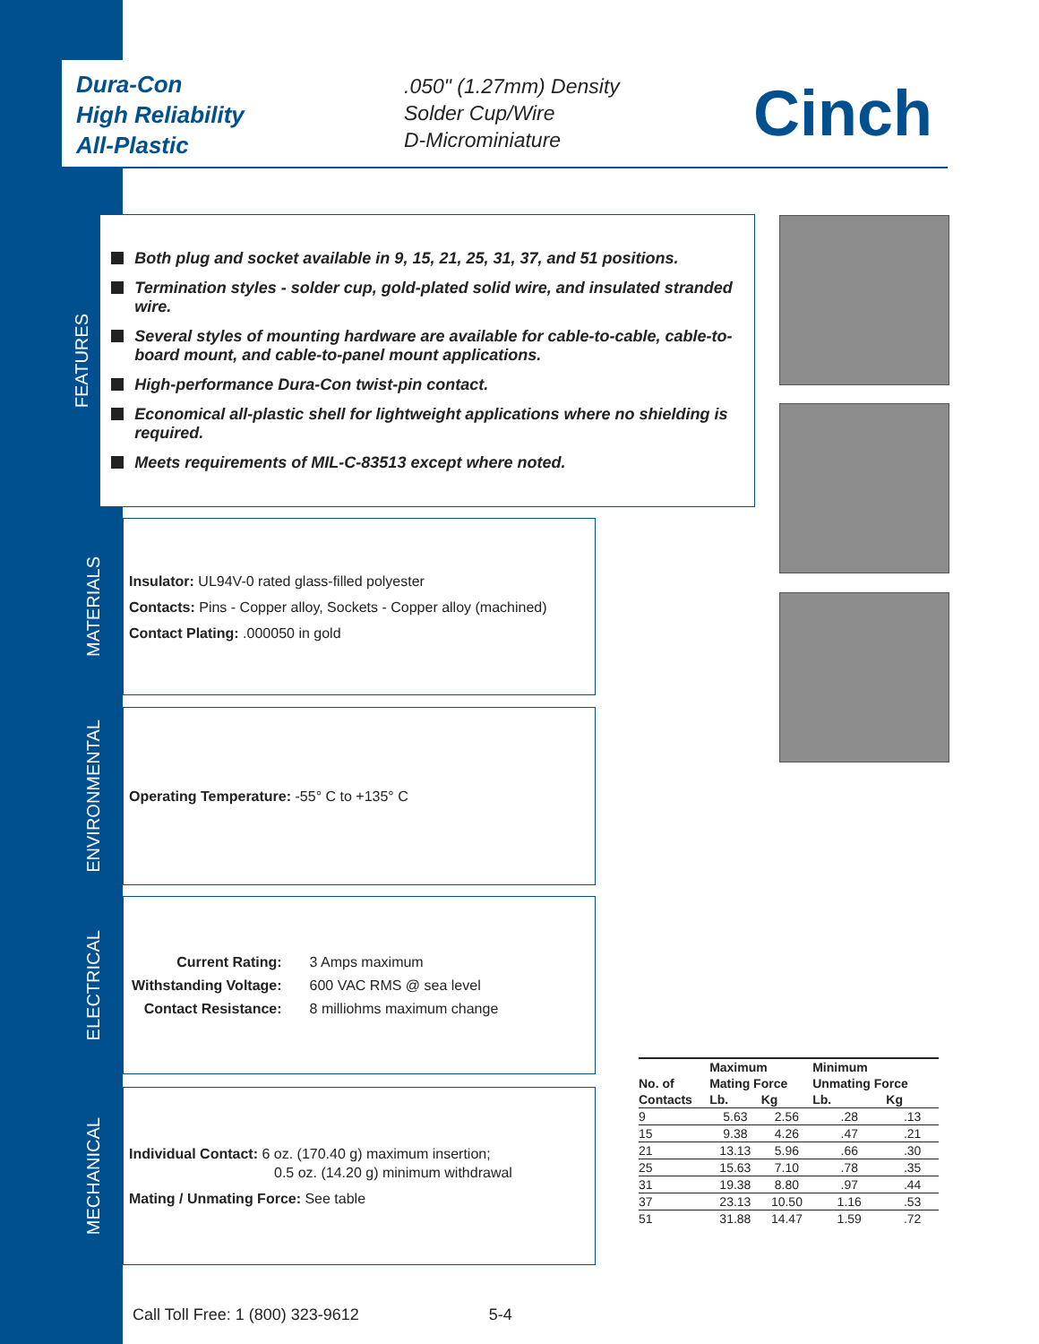Dura-Con
High Reliability
All-Plastic
.050" (1.27mm) Density
Solder Cup/Wire
D-Microminiature
Cinch
FEATURES
Both plug and socket available in 9, 15, 21, 25, 31, 37, and 51 positions.
Termination styles - solder cup, gold-plated solid wire, and insulated stranded wire.
Several styles of mounting hardware are available for cable-to-cable, cable-to-board mount, and cable-to-panel mount applications.
High-performance Dura-Con twist-pin contact.
Economical all-plastic shell for lightweight applications where no shielding is required.
Meets requirements of MIL-C-83513 except where noted.
MATERIALS
Insulator: UL94V-0 rated glass-filled polyester
Contacts: Pins - Copper alloy, Sockets - Copper alloy (machined)
Contact Plating: .000050 in gold
ENVIRONMENTAL
Operating Temperature: -55° C to +135° C
ELECTRICAL
| Current Rating: | 3 Amps maximum |
| Withstanding Voltage: | 600 VAC RMS @ sea level |
| Contact Resistance: | 8 milliohms maximum change |
MECHANICAL
Individual Contact: 6 oz. (170.40 g) maximum insertion;
0.5 oz. (14.20 g) minimum withdrawal
Mating / Unmating Force: See table
| | Maximum | | Minimum | |
| --- | --- | --- | --- | --- |
| No. of | Mating Force | | Unmating Force | |
| Contacts | Lb. | Kg | Lb. | Kg |
| 9 | 5.63 | 2.56 | .28 | .13 |
| 15 | 9.38 | 4.26 | .47 | .21 |
| 21 | 13.13 | 5.96 | .66 | .30 |
| 25 | 15.63 | 7.10 | .78 | .35 |
| 31 | 19.38 | 8.80 | .97 | .44 |
| 37 | 23.13 | 10.50 | 1.16 | .53 |
| 51 | 31.88 | 14.47 | 1.59 | .72 |
Call Toll Free: 1 (800) 323-9612 5-4